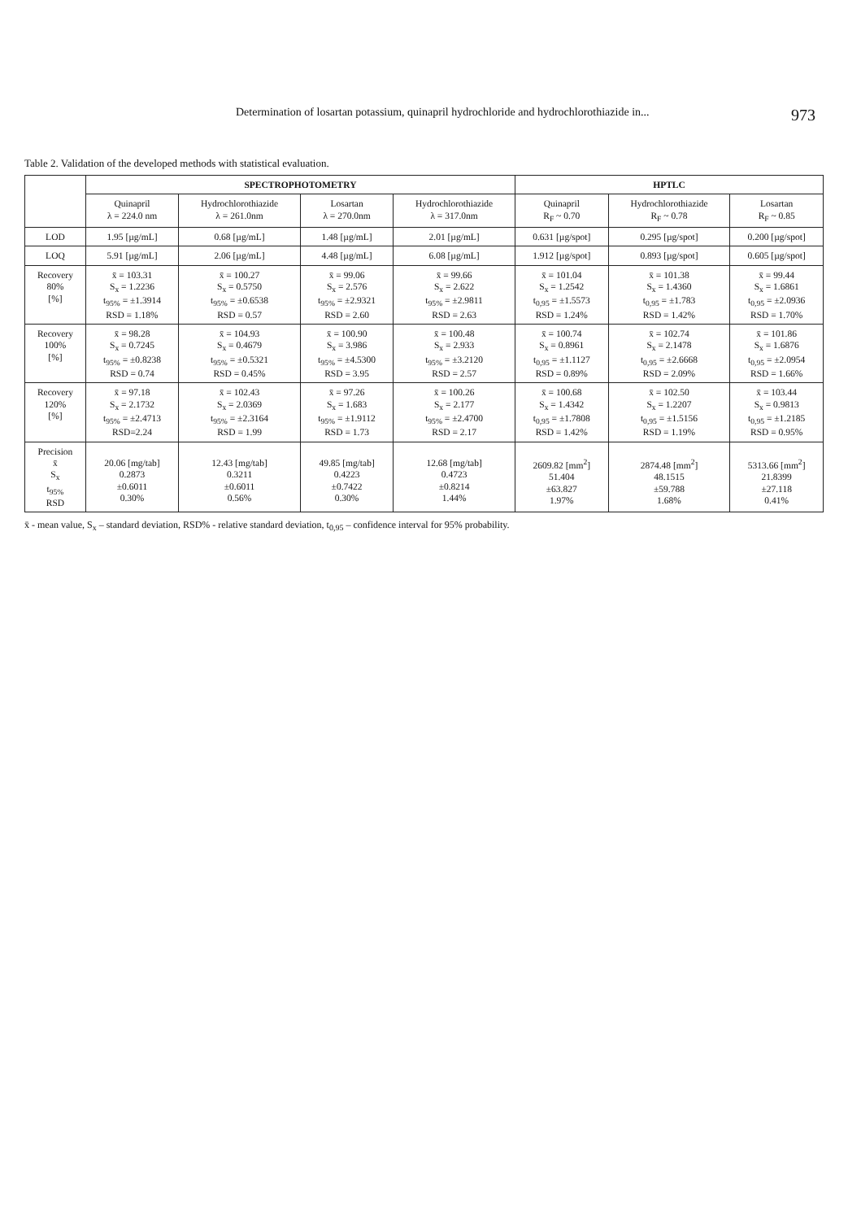Determination of losartan potassium, quinapril hydrochloride and hydrochlorothiazide in... 973
Table 2. Validation of the developed methods with statistical evaluation.
| | SPECTROPHOTOMETRY | | | | HPTLC | | |
| --- | --- | --- | --- | --- | --- | --- | --- |
| | Quinapril λ = 224.0 nm | Hydrochlorothiazide λ = 261.0nm | Losartan λ = 270.0nm | Hydrochlorothiazide λ = 317.0nm | Quinapril R<sub>F</sub> ~ 0.70 | Hydrochlorothiazide R<sub>F</sub> ~ 0.78 | Losartan R<sub>F</sub> ~ 0.85 |
| LOD | 1.95 [µg/mL] | 0.68 [µg/mL] | 1.48 [µg/mL] | 2.01 [µg/mL] | 0.631 [µg/spot] | 0.295 [µg/spot] | 0.200 [µg/spot] |
| LOQ | 5.91 [µg/mL] | 2.06 [µg/mL] | 4.48 [µg/mL] | 6.08 [µg/mL] | 1.912 [µg/spot] | 0.893 [µg/spot] | 0.605 [µg/spot] |
| Recovery 80% [%] | x̄ = 103.31 S<sub>x</sub> = 1.2236 t<sub>95%</sub> = ±1.3914 RSD = 1.18% | x̄ = 100.27 S<sub>x</sub> = 0.5750 t<sub>95%</sub> = ±0.6538 RSD = 0.57 | x̄ = 99.06 S<sub>x</sub> = 2.576 t<sub>95%</sub> = ±2.9321 RSD = 2.60 | x̄ = 99.66 S<sub>x</sub> = 2.622 t<sub>95%</sub> = ±2.9811 RSD = 2.63 | x̄ = 101.04 S<sub>x</sub> = 1.2542 t<sub>0,95</sub> = ±1.5573 RSD = 1.24% | x̄ = 101.38 S<sub>x</sub> = 1.4360 t<sub>0,95</sub> = ±1.783 RSD = 1.42% | x̄ = 99.44 S<sub>x</sub> = 1.6861 t<sub>0,95</sub> = ±2.0936 RSD = 1.70% |
| Recovery 100% [%] | x̄ = 98.28 S<sub>x</sub> = 0.7245 t<sub>95%</sub> = ±0.8238 RSD = 0.74 | x̄ = 104.93 S<sub>x</sub> = 0.4679 t<sub>95%</sub> = ±0.5321 RSD = 0.45% | x̄ = 100.90 S<sub>x</sub> = 3.986 t<sub>95%</sub> = ±4.5300 RSD = 3.95 | x̄ = 100.48 S<sub>x</sub> = 2.933 t<sub>95%</sub> = ±3.2120 RSD = 2.57 | x̄ = 100.74 S<sub>x</sub> = 0.8961 t<sub>0,95</sub> = ±1.1127 RSD = 0.89% | x̄ = 102.74 S<sub>x</sub> = 2.1478 t<sub>0,95</sub> = ±2.6668 RSD = 2.09% | x̄ = 101.86 S<sub>x</sub> = 1.6876 t<sub>0,95</sub> = ±2.0954 RSD = 1.66% |
| Recovery 120% [%] | x̄ = 97.18 S<sub>x</sub> = 2.1732 t<sub>95%</sub> = ±2.4713 RSD=2.24 | x̄ = 102.43 S<sub>x</sub> = 2.0369 t<sub>95%</sub> = ±2.3164 RSD = 1.99 | x̄ = 97.26 S<sub>x</sub> = 1.683 t<sub>95%</sub> = ±1.9112 RSD = 1.73 | x̄ = 100.26 S<sub>x</sub> = 2.177 t<sub>95%</sub> = ±2.4700 RSD = 2.17 | x̄ = 100.68 S<sub>x</sub> = 1.4342 t<sub>0,95</sub> = ±1.7808 RSD = 1.42% | x̄ = 102.50 S<sub>x</sub> = 1.2207 t<sub>0,95</sub> = ±1.5156 RSD = 1.19% | x̄ = 103.44 S<sub>x</sub> = 0.9813 t<sub>0,95</sub> = ±1.2185 RSD = 0.95% |
| Precision x̄ S<sub>x</sub> t<sub>95%</sub> RSD | 20.06 [mg/tab] 0.2873 ±0.6011 0.30% | 12.43 [mg/tab] 0.3211 ±0.6011 0.56% | 49.85 [mg/tab] 0.4223 ±0.7422 0.30% | 12.68 [mg/tab] 0.4723 ±0.8214 1.44% | 2609.82 [mm<sup>2</sup>] 51.404 ±63.827 1.97% | 2874.48 [mm<sup>2</sup>] 48.1515 ±59.788 1.68% | 5313.66 [mm<sup>2</sup>] 21.8399 ±27.118 0.41% |
x̄ - mean value, S<sub>x</sub> – standard deviation, RSD% - relative standard deviation, t<sub>0,95</sub> – confidence interval for 95% probability.